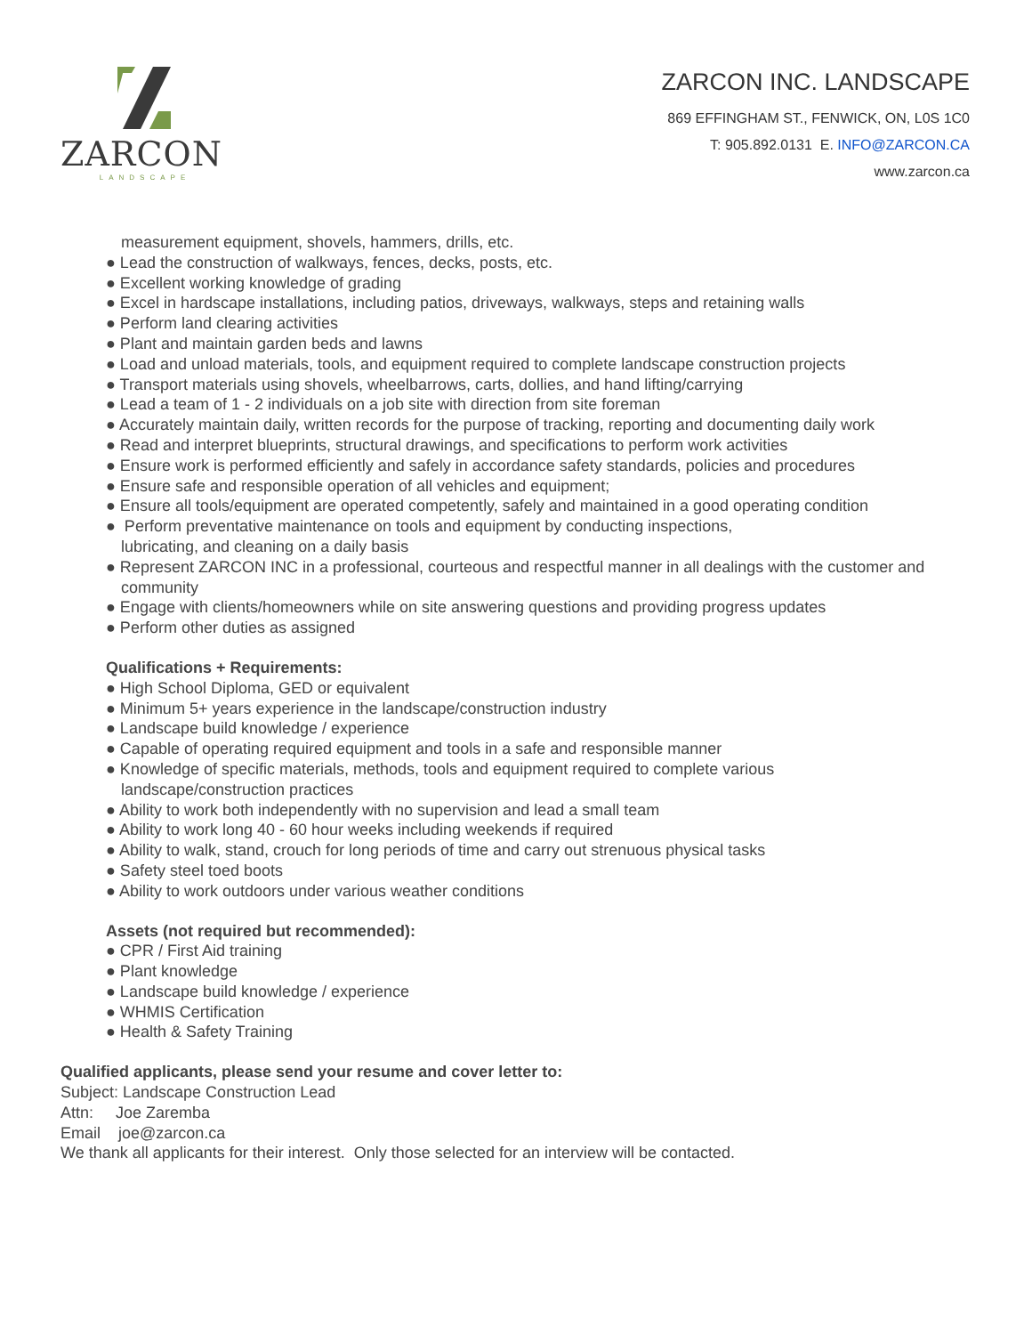ZARCON
LANDSCAPE
ZARCON INC. LANDSCAPE
869 EFFINGHAM ST., FENWICK, ON, L0S 1C0
T: 905.892.0131 E. INFO@ZARCON.CA
www.zarcon.ca
measurement equipment, shovels, hammers, drills, etc.
● Lead the construction of walkways, fences, decks, posts, etc.
● Excellent working knowledge of grading
● Excel in hardscape installations, including patios, driveways, walkways, steps and retaining walls
● Perform land clearing activities
● Plant and maintain garden beds and lawns
● Load and unload materials, tools, and equipment required to complete landscape construction projects
● Transport materials using shovels, wheelbarrows, carts, dollies, and hand lifting/carrying
● Lead a team of 1 - 2 individuals on a job site with direction from site foreman
● Accurately maintain daily, written records for the purpose of tracking, reporting and documenting daily work
● Read and interpret blueprints, structural drawings, and specifications to perform work activities
● Ensure work is performed efficiently and safely in accordance safety standards, policies and procedures
● Ensure safe and responsible operation of all vehicles and equipment;
● Ensure all tools/equipment are operated competently, safely and maintained in a good operating condition
● Perform preventative maintenance on tools and equipment by conducting inspections,
lubricating, and cleaning on a daily basis
● Represent ZARCON INC in a professional, courteous and respectful manner in all dealings with the customer and community
● Engage with clients/homeowners while on site answering questions and providing progress updates
● Perform other duties as assigned
Qualifications + Requirements:
● High School Diploma, GED or equivalent
● Minimum 5+ years experience in the landscape/construction industry
● Landscape build knowledge / experience
● Capable of operating required equipment and tools in a safe and responsible manner
● Knowledge of specific materials, methods, tools and equipment required to complete various
landscape/construction practices
● Ability to work both independently with no supervision and lead a small team
● Ability to work long 40 - 60 hour weeks including weekends if required
● Ability to walk, stand, crouch for long periods of time and carry out strenuous physical tasks
● Safety steel toed boots
● Ability to work outdoors under various weather conditions
Assets (not required but recommended):
● CPR / First Aid training
● Plant knowledge
● Landscape build knowledge / experience
● WHMIS Certification
● Health & Safety Training
Qualified applicants, please send your resume and cover letter to:
Subject: Landscape Construction Lead
Attn: Joe Zaremba
Email joe@zarcon.ca
We thank all applicants for their interest. Only those selected for an interview will be contacted.